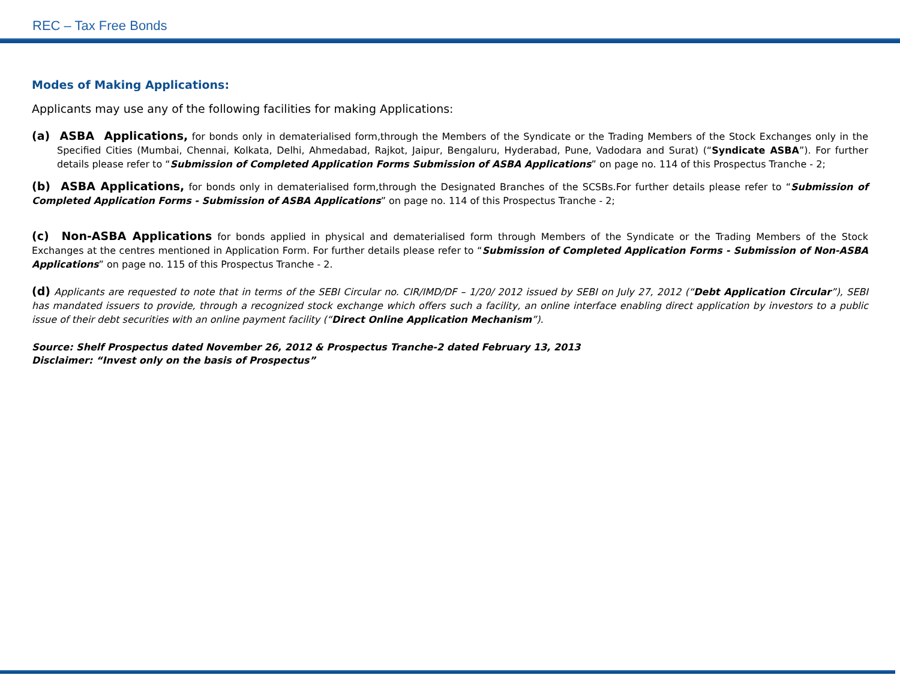REC – Tax Free Bonds
Modes of Making Applications:
Applicants may use any of the following facilities for making Applications:
(a) ASBA Applications, for bonds only in dematerialised form,through the Members of the Syndicate or the Trading Members of the Stock Exchanges only in the Specified Cities (Mumbai, Chennai, Kolkata, Delhi, Ahmedabad, Rajkot, Jaipur, Bengaluru, Hyderabad, Pune, Vadodara and Surat) (“Syndicate ASBA”). For further details please refer to “Submission of Completed Application Forms Submission of ASBA Applications” on page no. 114 of this Prospectus Tranche - 2;
(b) ASBA Applications, for bonds only in dematerialised form,through the Designated Branches of the SCSBs.For further details please refer to “Submission of Completed Application Forms - Submission of ASBA Applications” on page no. 114 of this Prospectus Tranche - 2;
(c) Non-ASBA Applications for bonds applied in physical and dematerialised form through Members of the Syndicate or the Trading Members of the Stock Exchanges at the centres mentioned in Application Form. For further details please refer to “Submission of Completed Application Forms - Submission of Non-ASBA Applications” on page no. 115 of this Prospectus Tranche - 2.
(d) Applicants are requested to note that in terms of the SEBI Circular no. CIR/IMD/DF – 1/20/ 2012 issued by SEBI on July 27, 2012 (“Debt Application Circular”), SEBI has mandated issuers to provide, through a recognized stock exchange which offers such a facility, an online interface enabling direct application by investors to a public issue of their debt securities with an online payment facility (“Direct Online Application Mechanism”).
Source: Shelf Prospectus dated November 26, 2012 & Prospectus Tranche-2 dated February 13, 2013
Disclaimer: “Invest only on the basis of Prospectus”